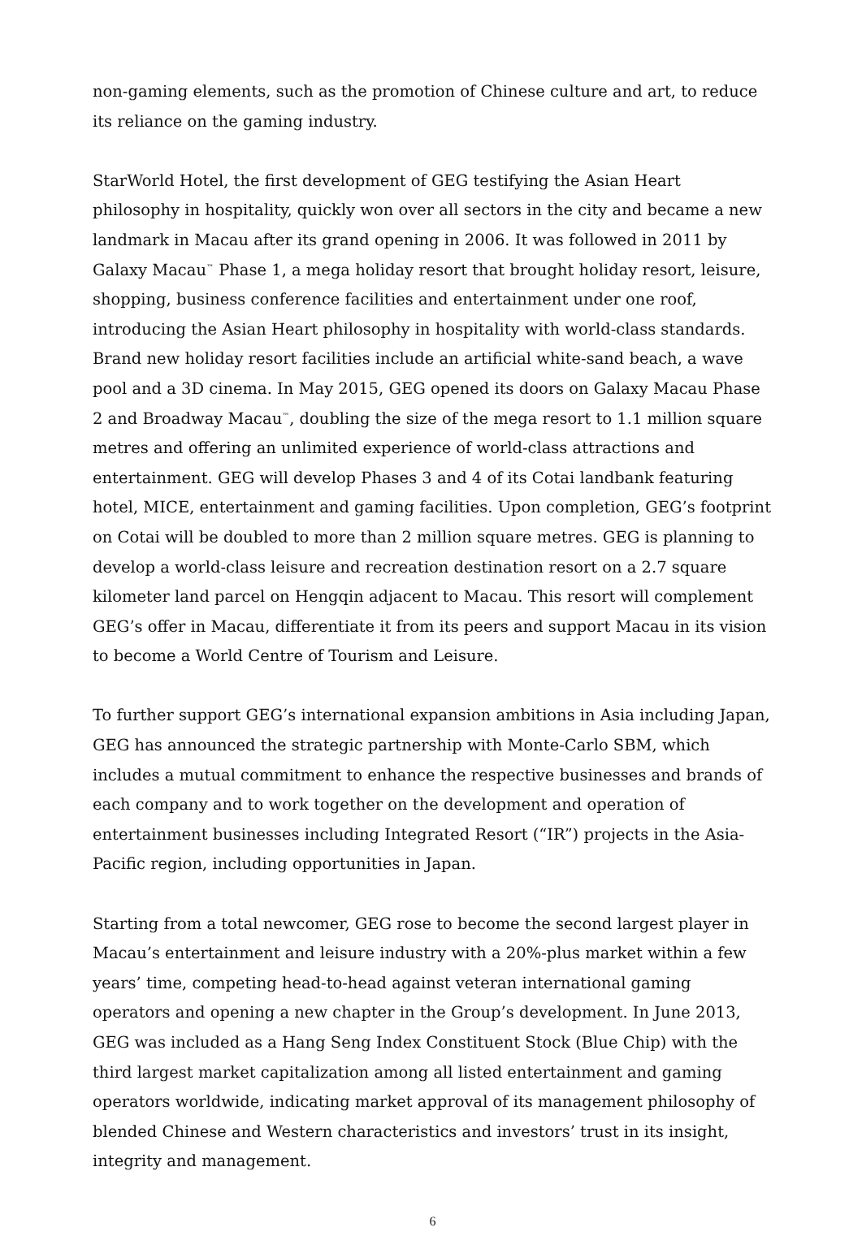non-gaming elements, such as the promotion of Chinese culture and art, to reduce its reliance on the gaming industry.
StarWorld Hotel, the first development of GEG testifying the Asian Heart philosophy in hospitality, quickly won over all sectors in the city and became a new landmark in Macau after its grand opening in 2006. It was followed in 2011 by Galaxy Macau<sup>™</sup> Phase 1, a mega holiday resort that brought holiday resort, leisure, shopping, business conference facilities and entertainment under one roof, introducing the Asian Heart philosophy in hospitality with world-class standards. Brand new holiday resort facilities include an artificial white-sand beach, a wave pool and a 3D cinema. In May 2015, GEG opened its doors on Galaxy Macau Phase 2 and Broadway Macau<sup>™</sup>, doubling the size of the mega resort to 1.1 million square metres and offering an unlimited experience of world-class attractions and entertainment. GEG will develop Phases 3 and 4 of its Cotai landbank featuring hotel, MICE, entertainment and gaming facilities. Upon completion, GEG’s footprint on Cotai will be doubled to more than 2 million square metres. GEG is planning to develop a world-class leisure and recreation destination resort on a 2.7 square kilometer land parcel on Hengqin adjacent to Macau. This resort will complement GEG’s offer in Macau, differentiate it from its peers and support Macau in its vision to become a World Centre of Tourism and Leisure.
To further support GEG’s international expansion ambitions in Asia including Japan, GEG has announced the strategic partnership with Monte-Carlo SBM, which includes a mutual commitment to enhance the respective businesses and brands of each company and to work together on the development and operation of entertainment businesses including Integrated Resort (“IR”) projects in the Asia-Pacific region, including opportunities in Japan.
Starting from a total newcomer, GEG rose to become the second largest player in Macau’s entertainment and leisure industry with a 20%-plus market within a few years’ time, competing head-to-head against veteran international gaming operators and opening a new chapter in the Group’s development. In June 2013, GEG was included as a Hang Seng Index Constituent Stock (Blue Chip) with the third largest market capitalization among all listed entertainment and gaming operators worldwide, indicating market approval of its management philosophy of blended Chinese and Western characteristics and investors’ trust in its insight, integrity and management.
6